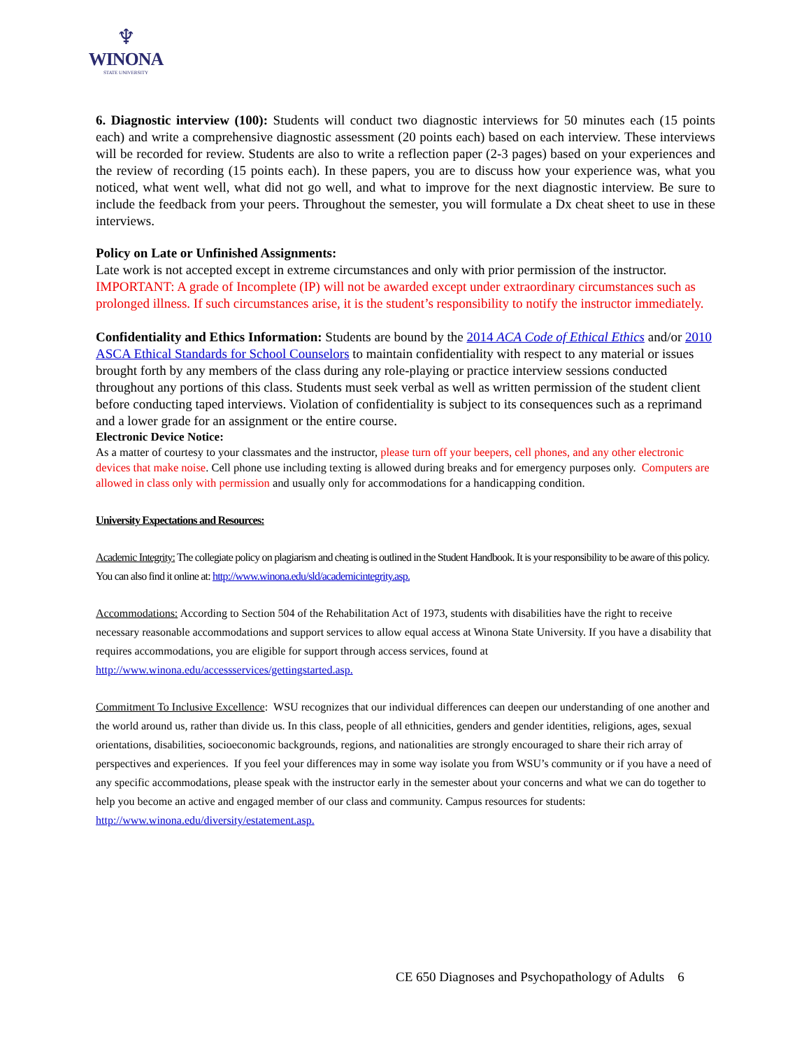♆
WINONA
STATE UNIVERSITY
6. Diagnostic interview (100): Students will conduct two diagnostic interviews for 50 minutes each (15 points each) and write a comprehensive diagnostic assessment (20 points each) based on each interview. These interviews will be recorded for review. Students are also to write a reflection paper (2-3 pages) based on your experiences and the review of recording (15 points each). In these papers, you are to discuss how your experience was, what you noticed, what went well, what did not go well, and what to improve for the next diagnostic interview. Be sure to include the feedback from your peers. Throughout the semester, you will formulate a Dx cheat sheet to use in these interviews.
Policy on Late or Unfinished Assignments:
Late work is not accepted except in extreme circumstances and only with prior permission of the instructor. IMPORTANT: A grade of Incomplete (IP) will not be awarded except under extraordinary circumstances such as prolonged illness. If such circumstances arise, it is the student’s responsibility to notify the instructor immediately.
Confidentiality and Ethics Information: Students are bound by the 2014 ACA Code of Ethical Ethics and/or 2010 ASCA Ethical Standards for School Counselors to maintain confidentiality with respect to any material or issues brought forth by any members of the class during any role-playing or practice interview sessions conducted throughout any portions of this class. Students must seek verbal as well as written permission of the student client before conducting taped interviews. Violation of confidentiality is subject to its consequences such as a reprimand and a lower grade for an assignment or the entire course.
Electronic Device Notice:
As a matter of courtesy to your classmates and the instructor, please turn off your beepers, cell phones, and any other electronic devices that make noise. Cell phone use including texting is allowed during breaks and for emergency purposes only. Computers are allowed in class only with permission and usually only for accommodations for a handicapping condition.
University Expectations and Resources:
Academic Integrity: The collegiate policy on plagiarism and cheating is outlined in the Student Handbook. It is your responsibility to be aware of this policy. You can also find it online at: http://www.winona.edu/sld/academicintegrity.asp.
Accommodations: According to Section 504 of the Rehabilitation Act of 1973, students with disabilities have the right to receive necessary reasonable accommodations and support services to allow equal access at Winona State University. If you have a disability that requires accommodations, you are eligible for support through access services, found at http://www.winona.edu/accessservices/gettingstarted.asp.
Commitment To Inclusive Excellence: WSU recognizes that our individual differences can deepen our understanding of one another and the world around us, rather than divide us. In this class, people of all ethnicities, genders and gender identities, religions, ages, sexual orientations, disabilities, socioeconomic backgrounds, regions, and nationalities are strongly encouraged to share their rich array of perspectives and experiences. If you feel your differences may in some way isolate you from WSU’s community or if you have a need of any specific accommodations, please speak with the instructor early in the semester about your concerns and what we can do together to help you become an active and engaged member of our class and community. Campus resources for students: http://www.winona.edu/diversity/estatement.asp.
CE 650 Diagnoses and Psychopathology of Adults 6